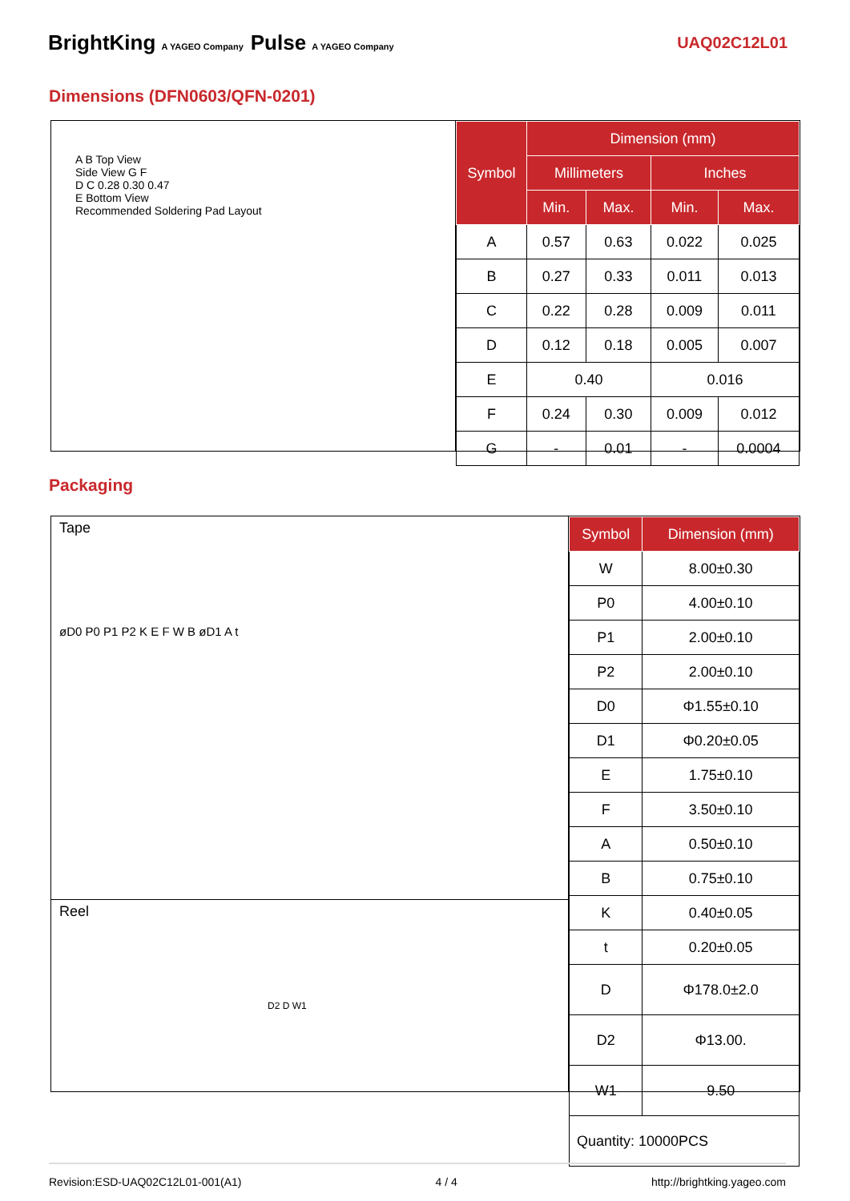BrightKing A YAGEO Company Pulse A YAGEO Company UAQ02C12L01
Dimensions (DFN0603/QFN-0201)
A B Top View
Side View G F
D C 0.28 0.30 0.47
E Bottom View
Recommended Soldering Pad Layout
| Symbol | Dimension (mm) | | | |
| --- | --- | --- | --- | --- |
| | Millimeters | | Inches | |
| | Min. | Max. | Min. | Max. |
| A | 0.57 | 0.63 | 0.022 | 0.025 |
| B | 0.27 | 0.33 | 0.011 | 0.013 |
| C | 0.22 | 0.28 | 0.009 | 0.011 |
| D | 0.12 | 0.18 | 0.005 | 0.007 |
| E | 0.40 | | 0.016 | |
| F | 0.24 | 0.30 | 0.009 | 0.012 |
| G | - | 0.01 | - | 0.0004 |
Packaging
Tape
øD0 P0 P1 P2 K E F W B øD1 A t
Reel
D2 D W1
| Symbol | Dimension (mm) |
| --- | --- |
| W | 8.00±0.30 |
| P0 | 4.00±0.10 |
| P1 | 2.00±0.10 |
| P2 | 2.00±0.10 |
| D0 | Φ1.55±0.10 |
| D1 | Φ0.20±0.05 |
| E | 1.75±0.10 |
| F | 3.50±0.10 |
| A | 0.50±0.10 |
| B | 0.75±0.10 |
| K | 0.40±0.05 |
| t | 0.20±0.05 |
| D | Φ178.0±2.0 |
| D2 | Φ13.00. |
| W1 | 9.50 |
| Quantity: 10000PCS | |
Revision:ESD-UAQ02C12L01-001(A1) 4 / 4 http://brightking.yageo.com